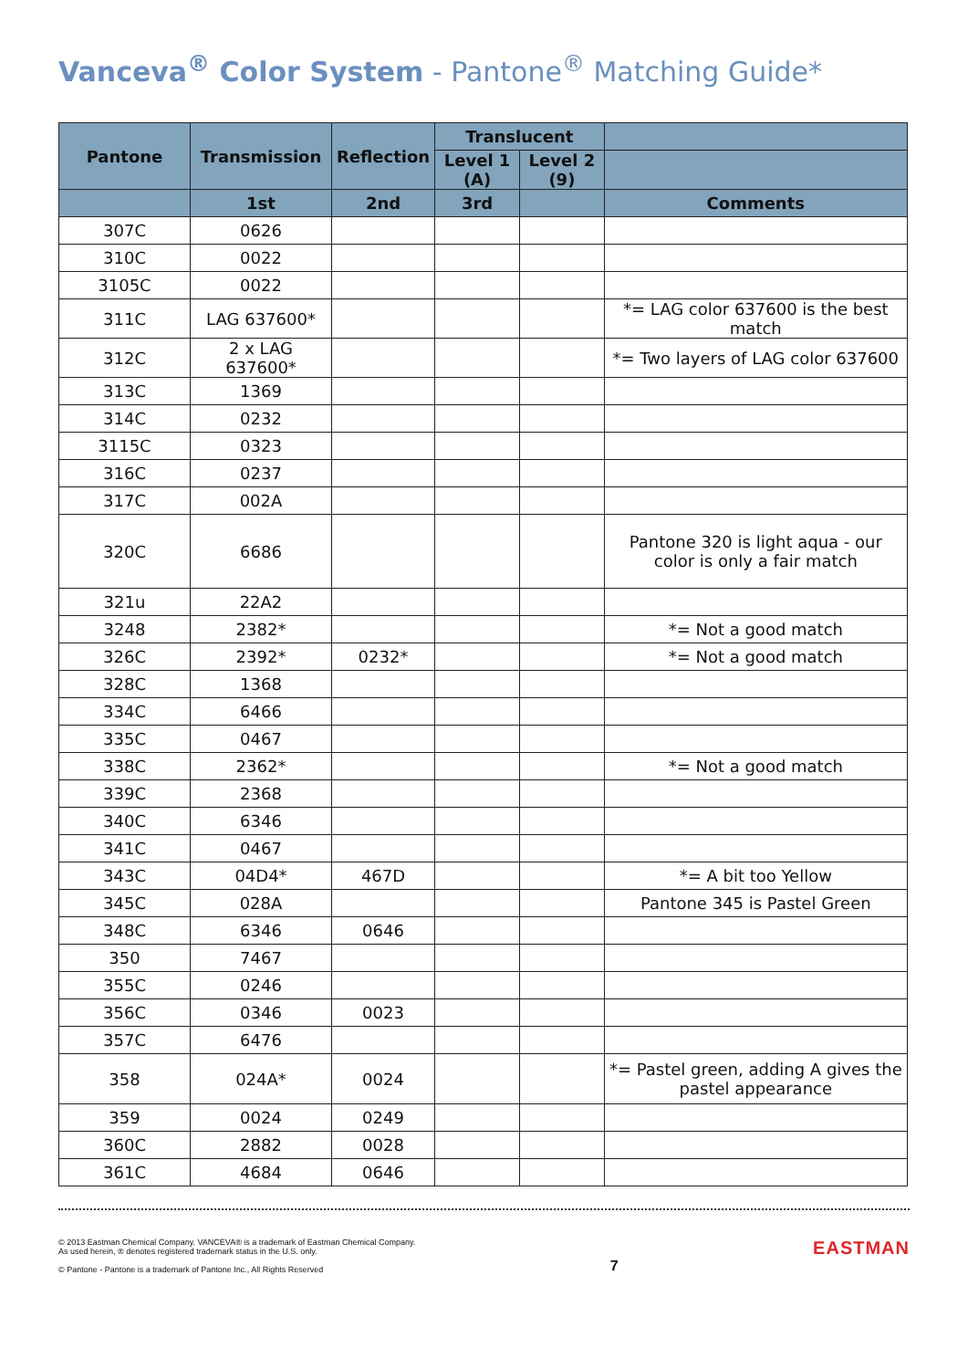Vanceva<sup>®</sup> Color System - Pantone<sup>®</sup> Matching Guide*
| Pantone | Transmission | Reflection | Translucent | | |
| --- | --- | --- | --- | --- | --- |
| | | | Level 1 (A) | Level 2 (9) | |
| | 1st | 2nd | 3rd | | Comments |
| 307C | 0626 | | | | |
| 310C | 0022 | | | | |
| 3105C | 0022 | | | | |
| 311C | LAG 637600* | | | | *= LAG color 637600 is the best match |
| 312C | 2 x LAG 637600* | | | | *= Two layers of LAG color 637600 |
| 313C | 1369 | | | | |
| 314C | 0232 | | | | |
| 3115C | 0323 | | | | |
| 316C | 0237 | | | | |
| 317C | 002A | | | | |
| 320C | 6686 | | | | Pantone 320 is light aqua - our color is only a fair match |
| 321u | 22A2 | | | | |
| 3248 | 2382* | | | | *= Not a good match |
| 326C | 2392* | 0232* | | | *= Not a good match |
| 328C | 1368 | | | | |
| 334C | 6466 | | | | |
| 335C | 0467 | | | | |
| 338C | 2362* | | | | *= Not a good match |
| 339C | 2368 | | | | |
| 340C | 6346 | | | | |
| 341C | 0467 | | | | |
| 343C | 04D4* | 467D | | | *= A bit too Yellow |
| 345C | 028A | | | | Pantone 345 is Pastel Green |
| 348C | 6346 | 0646 | | | |
| 350 | 7467 | | | | |
| 355C | 0246 | | | | |
| 356C | 0346 | 0023 | | | |
| 357C | 6476 | | | | |
| 358 | 024A* | 0024 | | | *= Pastel green, adding A gives the pastel appearance |
| 359 | 0024 | 0249 | | | |
| 360C | 2882 | 0028 | | | |
| 361C | 4684 | 0646 | | | |
© 2013 Eastman Chemical Company. VANCEVA® is a trademark of Eastman Chemical Company.
As used herein, ® denotes registered trademark status in the U.S. only.
© Pantone - Pantone is a trademark of Pantone Inc., All Rights Reserved
7
EASTMAN